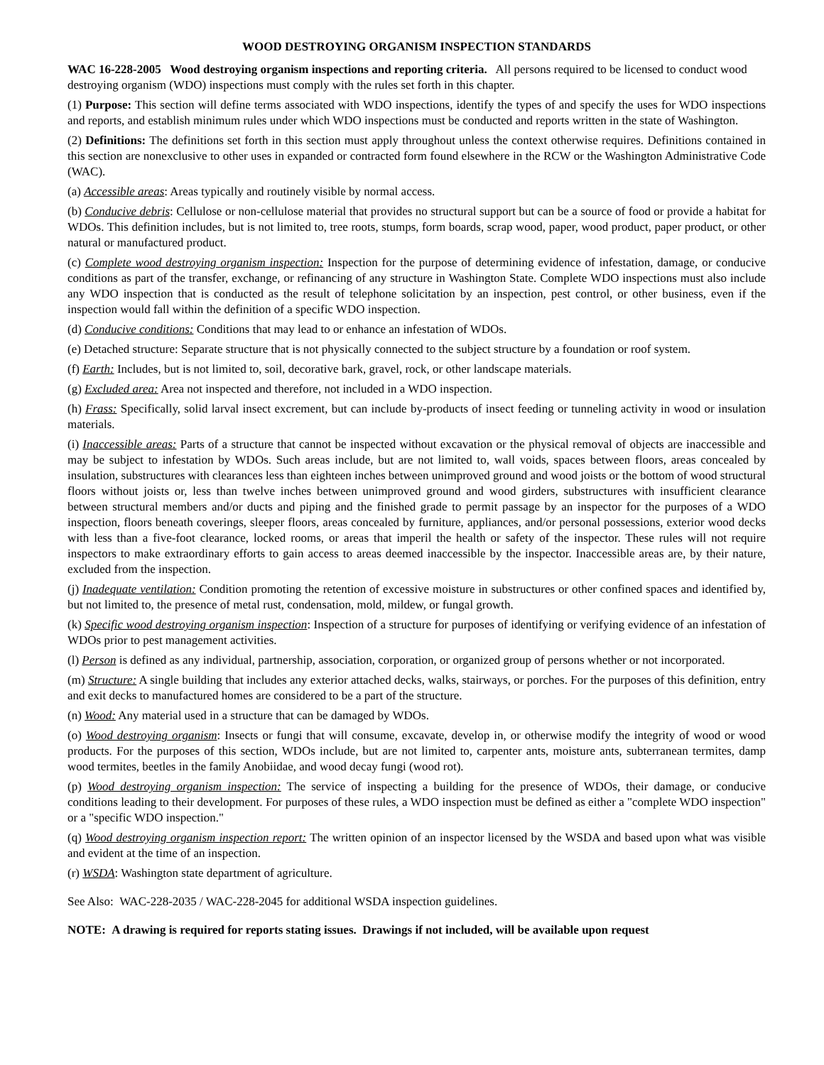WOOD DESTROYING ORGANISM INSPECTION STANDARDS
WAC 16-228-2005 Wood destroying organism inspections and reporting criteria. All persons required to be licensed to conduct wood destroying organism (WDO) inspections must comply with the rules set forth in this chapter.
(1) Purpose: This section will define terms associated with WDO inspections, identify the types of and specify the uses for WDO inspections and reports, and establish minimum rules under which WDO inspections must be conducted and reports written in the state of Washington.
(2) Definitions: The definitions set forth in this section must apply throughout unless the context otherwise requires. Definitions contained in this section are nonexclusive to other uses in expanded or contracted form found elsewhere in the RCW or the Washington Administrative Code (WAC).
(a) Accessible areas: Areas typically and routinely visible by normal access.
(b) Conducive debris: Cellulose or non-cellulose material that provides no structural support but can be a source of food or provide a habitat for WDOs. This definition includes, but is not limited to, tree roots, stumps, form boards, scrap wood, paper, wood product, paper product, or other natural or manufactured product.
(c) Complete wood destroying organism inspection: Inspection for the purpose of determining evidence of infestation, damage, or conducive conditions as part of the transfer, exchange, or refinancing of any structure in Washington State. Complete WDO inspections must also include any WDO inspection that is conducted as the result of telephone solicitation by an inspection, pest control, or other business, even if the inspection would fall within the definition of a specific WDO inspection.
(d) Conducive conditions: Conditions that may lead to or enhance an infestation of WDOs.
(e) Detached structure: Separate structure that is not physically connected to the subject structure by a foundation or roof system.
(f) Earth: Includes, but is not limited to, soil, decorative bark, gravel, rock, or other landscape materials.
(g) Excluded area: Area not inspected and therefore, not included in a WDO inspection.
(h) Frass: Specifically, solid larval insect excrement, but can include by-products of insect feeding or tunneling activity in wood or insulation materials.
(i) Inaccessible areas: Parts of a structure that cannot be inspected without excavation or the physical removal of objects are inaccessible and may be subject to infestation by WDOs. Such areas include, but are not limited to, wall voids, spaces between floors, areas concealed by insulation, substructures with clearances less than eighteen inches between unimproved ground and wood joists or the bottom of wood structural floors without joists or, less than twelve inches between unimproved ground and wood girders, substructures with insufficient clearance between structural members and/or ducts and piping and the finished grade to permit passage by an inspector for the purposes of a WDO inspection, floors beneath coverings, sleeper floors, areas concealed by furniture, appliances, and/or personal possessions, exterior wood decks with less than a five-foot clearance, locked rooms, or areas that imperil the health or safety of the inspector. These rules will not require inspectors to make extraordinary efforts to gain access to areas deemed inaccessible by the inspector. Inaccessible areas are, by their nature, excluded from the inspection.
(j) Inadequate ventilation: Condition promoting the retention of excessive moisture in substructures or other confined spaces and identified by, but not limited to, the presence of metal rust, condensation, mold, mildew, or fungal growth.
(k) Specific wood destroying organism inspection: Inspection of a structure for purposes of identifying or verifying evidence of an infestation of WDOs prior to pest management activities.
(l) Person is defined as any individual, partnership, association, corporation, or organized group of persons whether or not incorporated.
(m) Structure: A single building that includes any exterior attached decks, walks, stairways, or porches. For the purposes of this definition, entry and exit decks to manufactured homes are considered to be a part of the structure.
(n) Wood: Any material used in a structure that can be damaged by WDOs.
(o) Wood destroying organism: Insects or fungi that will consume, excavate, develop in, or otherwise modify the integrity of wood or wood products. For the purposes of this section, WDOs include, but are not limited to, carpenter ants, moisture ants, subterranean termites, damp wood termites, beetles in the family Anobiidae, and wood decay fungi (wood rot).
(p) Wood destroying organism inspection: The service of inspecting a building for the presence of WDOs, their damage, or conducive conditions leading to their development. For purposes of these rules, a WDO inspection must be defined as either a "complete WDO inspection" or a "specific WDO inspection."
(q) Wood destroying organism inspection report: The written opinion of an inspector licensed by the WSDA and based upon what was visible and evident at the time of an inspection.
(r) WSDA: Washington state department of agriculture.
See Also: WAC-228-2035 / WAC-228-2045 for additional WSDA inspection guidelines.
NOTE: A drawing is required for reports stating issues. Drawings if not included, will be available upon request